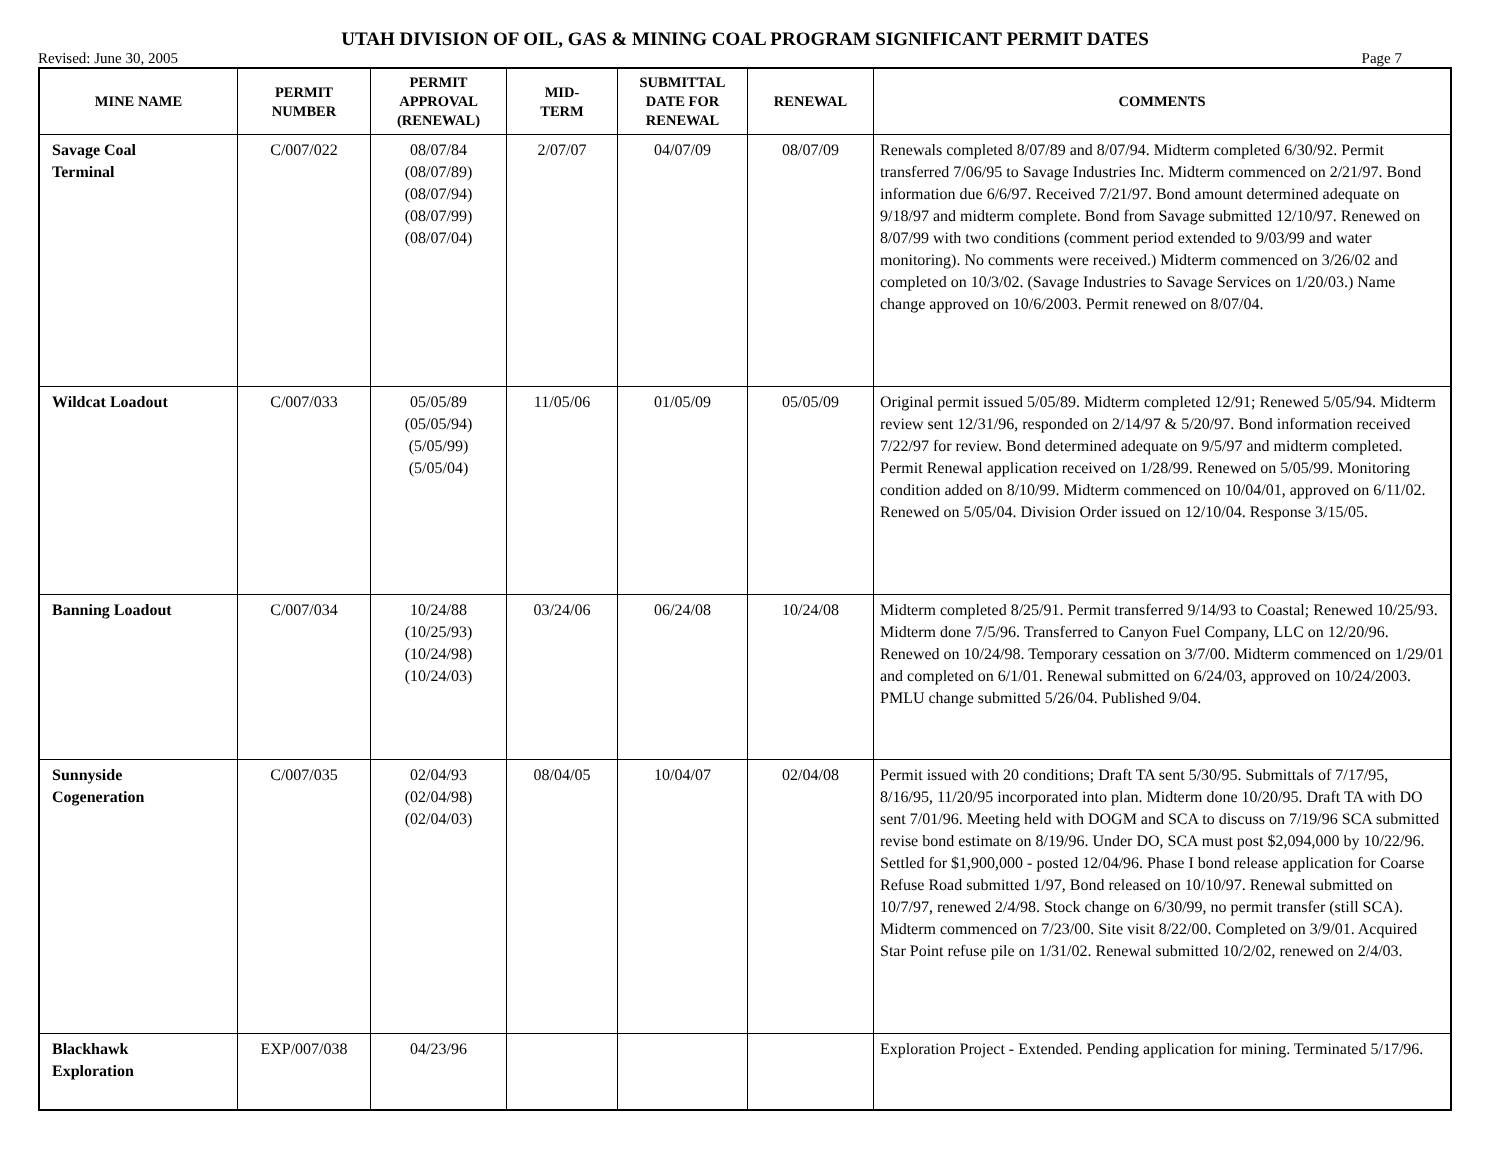UTAH DIVISION OF OIL, GAS & MINING COAL PROGRAM SIGNIFICANT PERMIT DATES
Revised: June 30, 2005 Page 7
| MINE NAME | PERMIT NUMBER | PERMIT APPROVAL (RENEWAL) | MID- TERM | SUBMITTAL DATE FOR RENEWAL | RENEWAL | COMMENTS |
| --- | --- | --- | --- | --- | --- | --- |
| Savage Coal Terminal | C/007/022 | 08/07/84 (08/07/89) (08/07/94) (08/07/99) (08/07/04) | 2/07/07 | 04/07/09 | 08/07/09 | Renewals completed 8/07/89 and 8/07/94. Midterm completed 6/30/92. Permit transferred 7/06/95 to Savage Industries Inc. Midterm commenced on 2/21/97. Bond information due 6/6/97. Received 7/21/97. Bond amount determined adequate on 9/18/97 and midterm complete. Bond from Savage submitted 12/10/97. Renewed on 8/07/99 with two conditions (comment period extended to 9/03/99 and water monitoring). No comments were received.) Midterm commenced on 3/26/02 and completed on 10/3/02. (Savage Industries to Savage Services on 1/20/03.) Name change approved on 10/6/2003. Permit renewed on 8/07/04. |
| Wildcat Loadout | C/007/033 | 05/05/89 (05/05/94) (5/05/99) (5/05/04) | 11/05/06 | 01/05/09 | 05/05/09 | Original permit issued 5/05/89. Midterm completed 12/91; Renewed 5/05/94. Midterm review sent 12/31/96, responded on 2/14/97 & 5/20/97. Bond information received 7/22/97 for review. Bond determined adequate on 9/5/97 and midterm completed. Permit Renewal application received on 1/28/99. Renewed on 5/05/99. Monitoring condition added on 8/10/99. Midterm commenced on 10/04/01, approved on 6/11/02. Renewed on 5/05/04. Division Order issued on 12/10/04. Response 3/15/05. |
| Banning Loadout | C/007/034 | 10/24/88 (10/25/93) (10/24/98) (10/24/03) | 03/24/06 | 06/24/08 | 10/24/08 | Midterm completed 8/25/91. Permit transferred 9/14/93 to Coastal; Renewed 10/25/93. Midterm done 7/5/96. Transferred to Canyon Fuel Company, LLC on 12/20/96. Renewed on 10/24/98. Temporary cessation on 3/7/00. Midterm commenced on 1/29/01 and completed on 6/1/01. Renewal submitted on 6/24/03, approved on 10/24/2003. PMLU change submitted 5/26/04. Published 9/04. |
| Sunnyside Cogeneration | C/007/035 | 02/04/93 (02/04/98) (02/04/03) | 08/04/05 | 10/04/07 | 02/04/08 | Permit issued with 20 conditions; Draft TA sent 5/30/95. Submittals of 7/17/95, 8/16/95, 11/20/95 incorporated into plan. Midterm done 10/20/95. Draft TA with DO sent 7/01/96. Meeting held with DOGM and SCA to discuss on 7/19/96 SCA submitted revise bond estimate on 8/19/96. Under DO, SCA must post $2,094,000 by 10/22/96. Settled for $1,900,000 - posted 12/04/96. Phase I bond release application for Coarse Refuse Road submitted 1/97, Bond released on 10/10/97. Renewal submitted on 10/7/97, renewed 2/4/98. Stock change on 6/30/99, no permit transfer (still SCA). Midterm commenced on 7/23/00. Site visit 8/22/00. Completed on 3/9/01. Acquired Star Point refuse pile on 1/31/02. Renewal submitted 10/2/02, renewed on 2/4/03. |
| Blackhawk Exploration | EXP/007/038 | 04/23/96 | | | | Exploration Project - Extended. Pending application for mining. Terminated 5/17/96. |